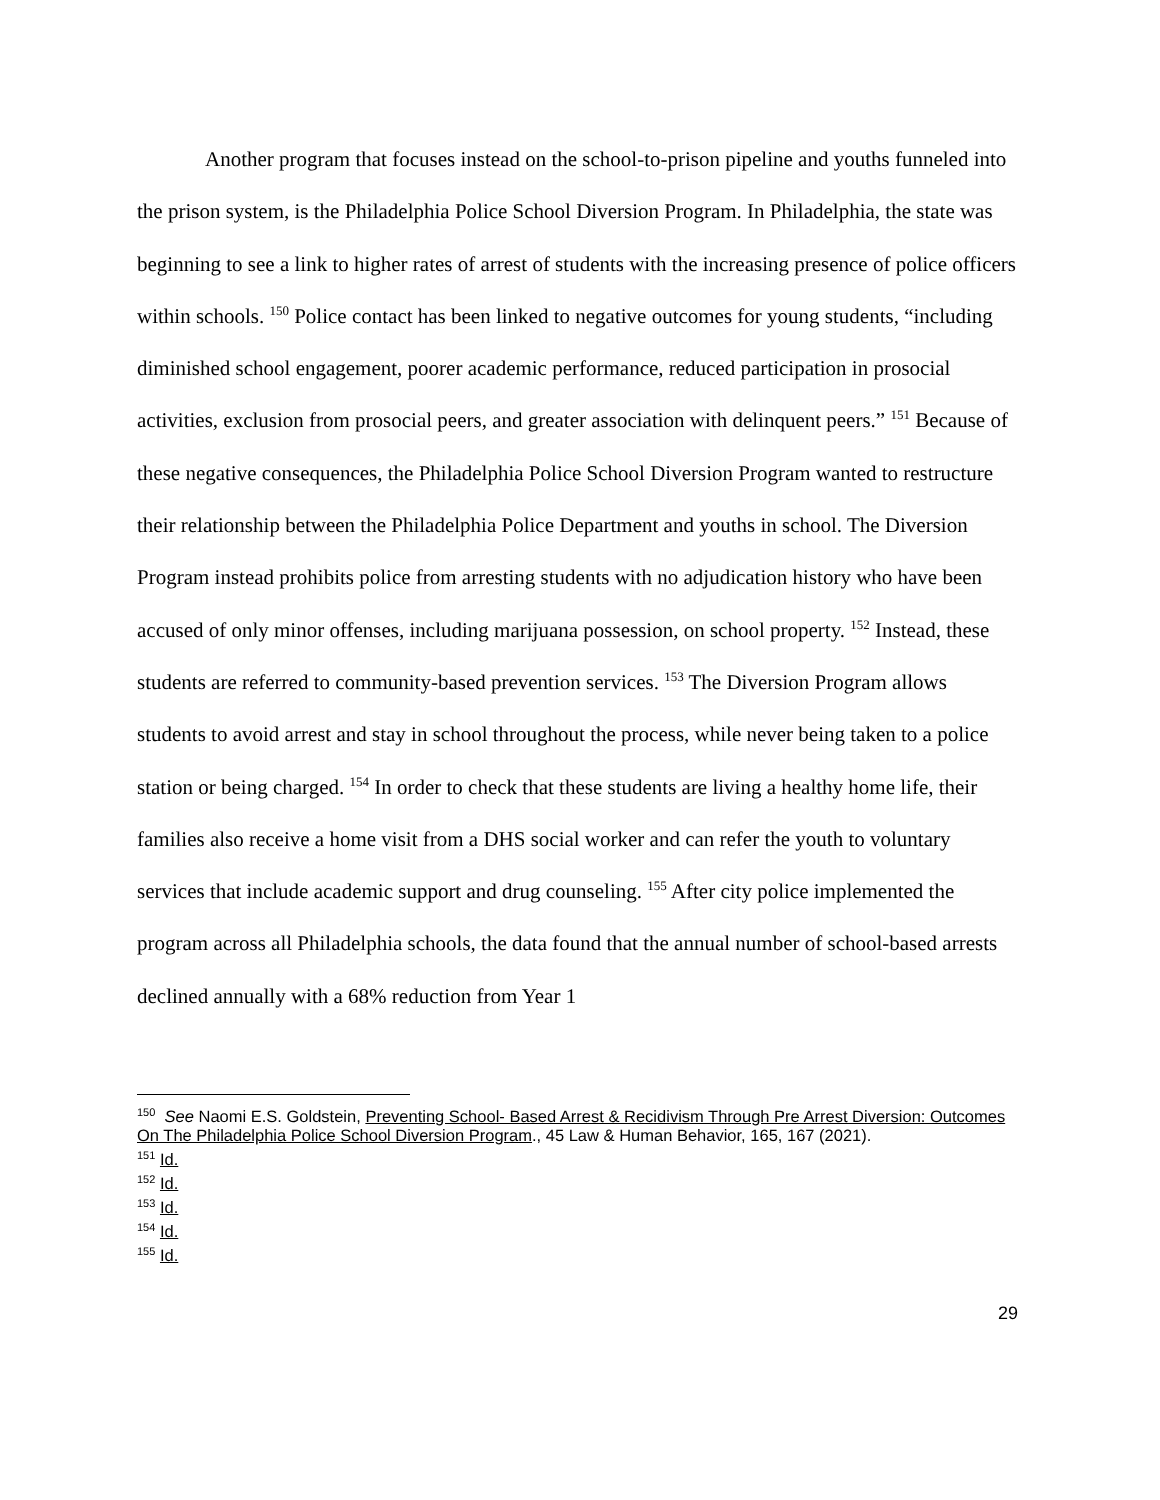Another program that focuses instead on the school-to-prison pipeline and youths funneled into the prison system, is the Philadelphia Police School Diversion Program. In Philadelphia, the state was beginning to see a link to higher rates of arrest of students with the increasing presence of police officers within schools. <sup>150</sup> Police contact has been linked to negative outcomes for young students, “including diminished school engagement, poorer academic performance, reduced participation in prosocial activities, exclusion from prosocial peers, and greater association with delinquent peers.” <sup>151</sup> Because of these negative consequences, the Philadelphia Police School Diversion Program wanted to restructure their relationship between the Philadelphia Police Department and youths in school. The Diversion Program instead prohibits police from arresting students with no adjudication history who have been accused of only minor offenses, including marijuana possession, on school property. <sup>152</sup> Instead, these students are referred to community-based prevention services. <sup>153</sup> The Diversion Program allows students to avoid arrest and stay in school throughout the process, while never being taken to a police station or being charged. <sup>154</sup> In order to check that these students are living a healthy home life, their families also receive a home visit from a DHS social worker and can refer the youth to voluntary services that include academic support and drug counseling. <sup>155</sup> After city police implemented the program across all Philadelphia schools, the data found that the annual number of school-based arrests declined annually with a 68% reduction from Year 1
<sup>150</sup> See Naomi E.S. Goldstein, Preventing School- Based Arrest & Recidivism Through Pre Arrest Diversion: Outcomes On The Philadelphia Police School Diversion Program., 45 Law & Human Behavior, 165, 167 (2021).
<sup>151</sup> Id.
<sup>152</sup> Id.
<sup>153</sup> Id.
<sup>154</sup> Id.
<sup>155</sup> Id.
29